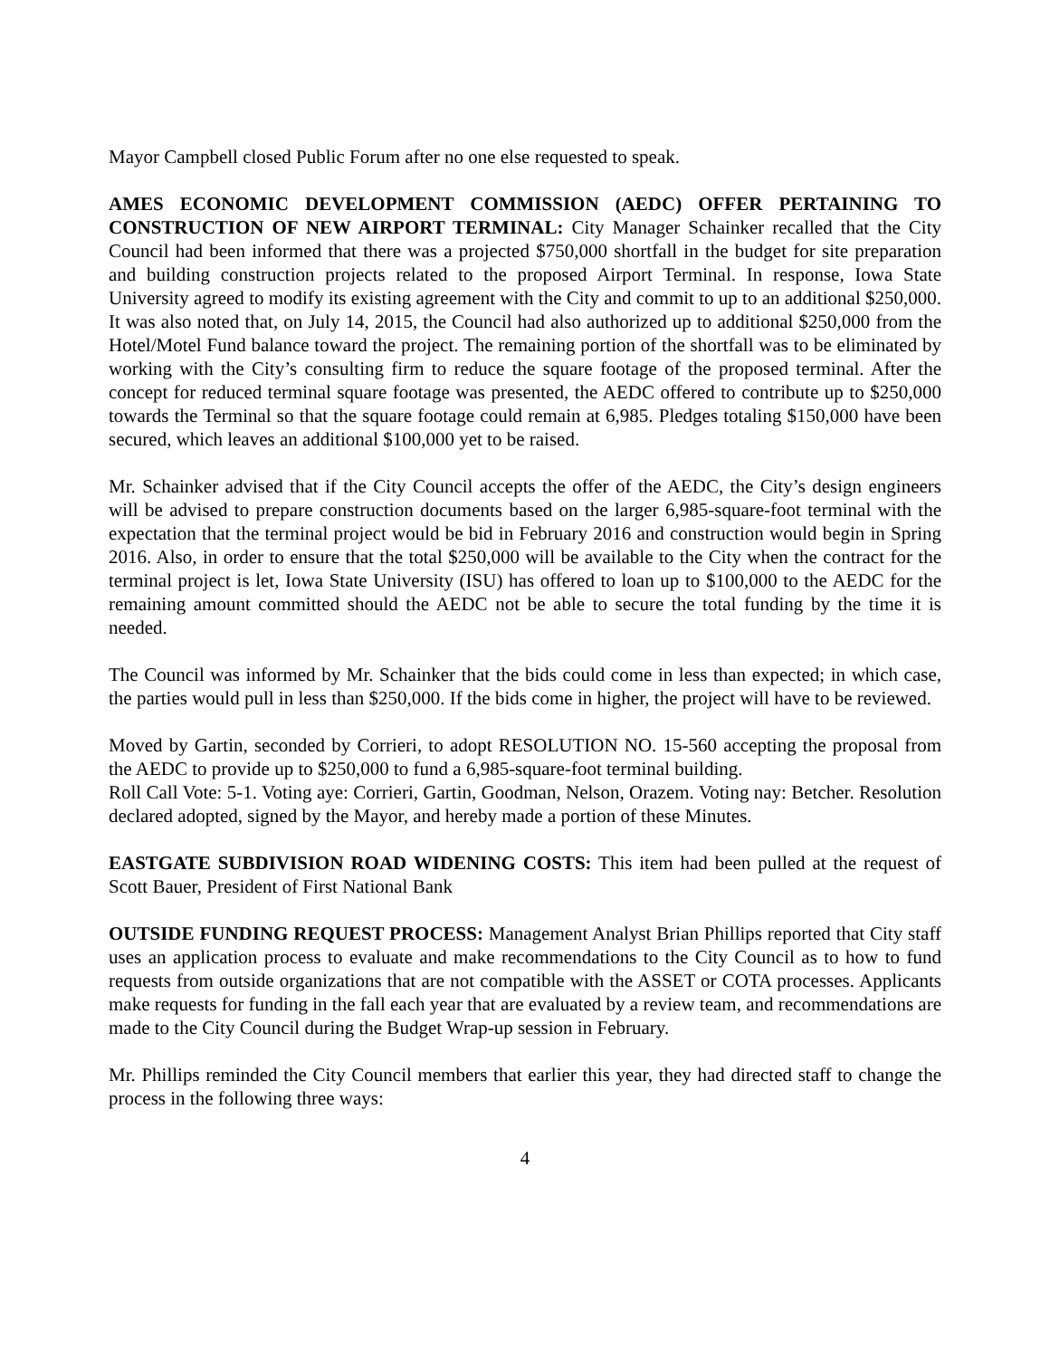Mayor Campbell closed Public Forum after no one else requested to speak.
AMES ECONOMIC DEVELOPMENT COMMISSION (AEDC) OFFER PERTAINING TO CONSTRUCTION OF NEW AIRPORT TERMINAL: City Manager Schainker recalled that the City Council had been informed that there was a projected $750,000 shortfall in the budget for site preparation and building construction projects related to the proposed Airport Terminal. In response, Iowa State University agreed to modify its existing agreement with the City and commit to up to an additional $250,000. It was also noted that, on July 14, 2015, the Council had also authorized up to additional $250,000 from the Hotel/Motel Fund balance toward the project. The remaining portion of the shortfall was to be eliminated by working with the City’s consulting firm to reduce the square footage of the proposed terminal. After the concept for reduced terminal square footage was presented, the AEDC offered to contribute up to $250,000 towards the Terminal so that the square footage could remain at 6,985. Pledges totaling $150,000 have been secured, which leaves an additional $100,000 yet to be raised.
Mr. Schainker advised that if the City Council accepts the offer of the AEDC, the City’s design engineers will be advised to prepare construction documents based on the larger 6,985-square-foot terminal with the expectation that the terminal project would be bid in February 2016 and construction would begin in Spring 2016. Also, in order to ensure that the total $250,000 will be available to the City when the contract for the terminal project is let, Iowa State University (ISU) has offered to loan up to $100,000 to the AEDC for the remaining amount committed should the AEDC not be able to secure the total funding by the time it is needed.
The Council was informed by Mr. Schainker that the bids could come in less than expected; in which case, the parties would pull in less than $250,000. If the bids come in higher, the project will have to be reviewed.
Moved by Gartin, seconded by Corrieri, to adopt RESOLUTION NO. 15-560 accepting the proposal from the AEDC to provide up to $250,000 to fund a 6,985-square-foot terminal building.
Roll Call Vote: 5-1. Voting aye: Corrieri, Gartin, Goodman, Nelson, Orazem. Voting nay: Betcher. Resolution declared adopted, signed by the Mayor, and hereby made a portion of these Minutes.
EASTGATE SUBDIVISION ROAD WIDENING COSTS: This item had been pulled at the request of Scott Bauer, President of First National Bank
OUTSIDE FUNDING REQUEST PROCESS: Management Analyst Brian Phillips reported that City staff uses an application process to evaluate and make recommendations to the City Council as to how to fund requests from outside organizations that are not compatible with the ASSET or COTA processes. Applicants make requests for funding in the fall each year that are evaluated by a review team, and recommendations are made to the City Council during the Budget Wrap-up session in February.
Mr. Phillips reminded the City Council members that earlier this year, they had directed staff to change the process in the following three ways:
4